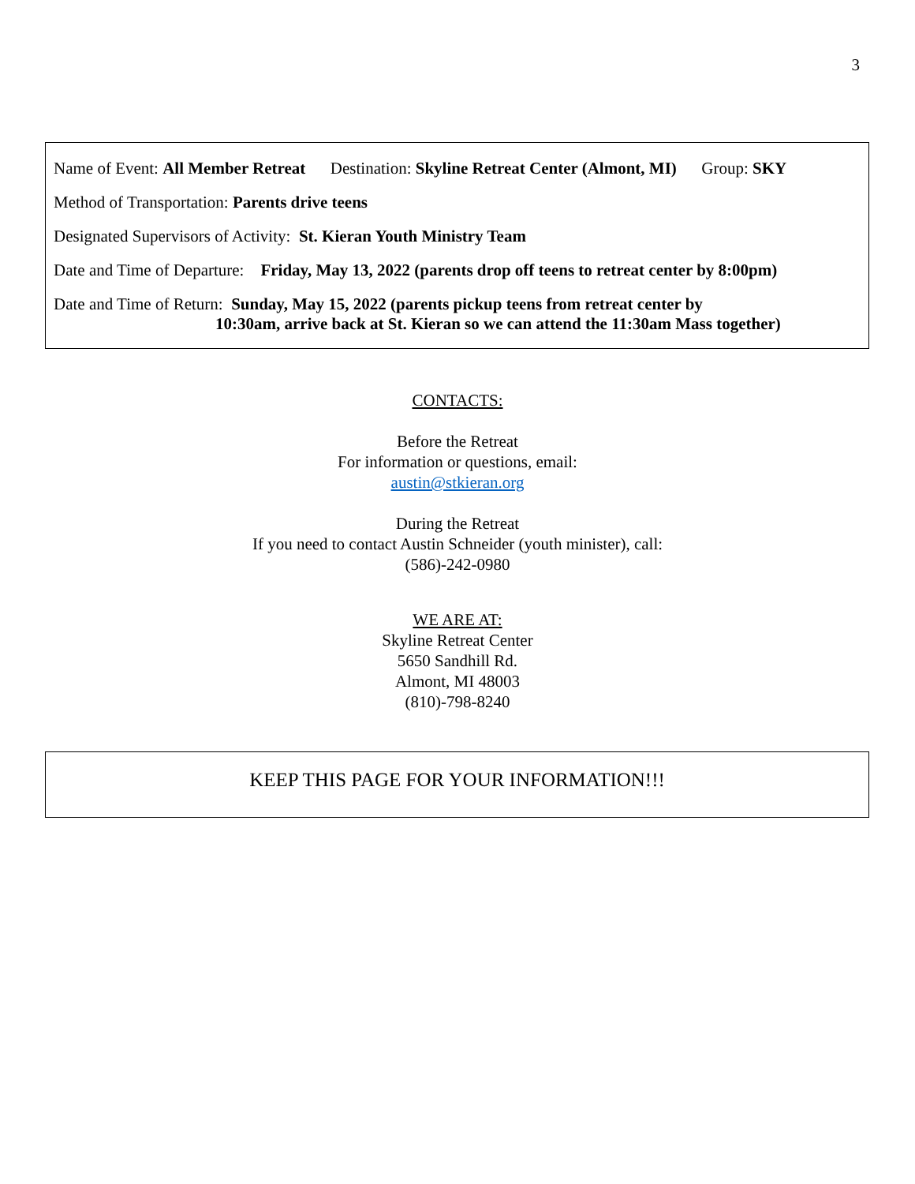3
Name of Event: All Member Retreat Destination: Skyline Retreat Center (Almont, MI) Group: SKY
Method of Transportation: Parents drive teens
Designated Supervisors of Activity: St. Kieran Youth Ministry Team
Date and Time of Departure: Friday, May 13, 2022 (parents drop off teens to retreat center by 8:00pm)
Date and Time of Return: Sunday, May 15, 2022 (parents pickup teens from retreat center by
10:30am, arrive back at St. Kieran so we can attend the 11:30am Mass together)
CONTACTS:
Before the Retreat
For information or questions, email:
austin@stkieran.org
During the Retreat
If you need to contact Austin Schneider (youth minister), call:
(586)-242-0980
WE ARE AT:
Skyline Retreat Center
5650 Sandhill Rd.
Almont, MI 48003
(810)-798-8240
KEEP THIS PAGE FOR YOUR INFORMATION!!!